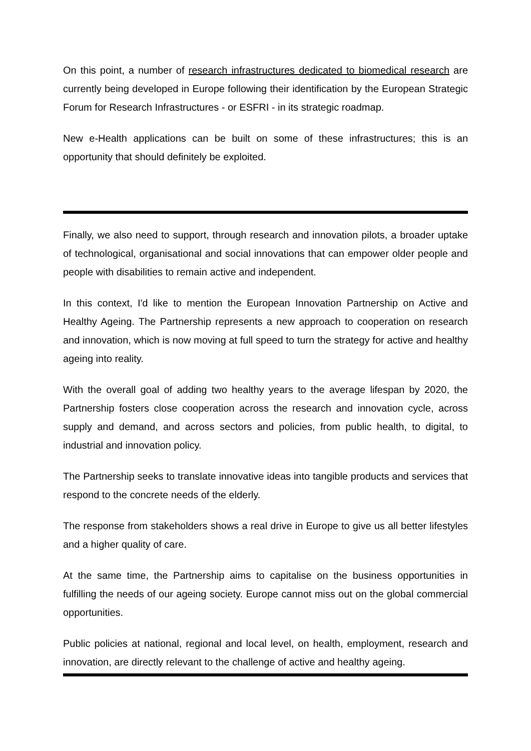On this point, a number of research infrastructures dedicated to biomedical research are currently being developed in Europe following their identification by the European Strategic Forum for Research Infrastructures - or ESFRI - in its strategic roadmap.
New e-Health applications can be built on some of these infrastructures; this is an opportunity that should definitely be exploited.
Finally, we also need to support, through research and innovation pilots, a broader uptake of technological, organisational and social innovations that can empower older people and people with disabilities to remain active and independent.
In this context, I'd like to mention the European Innovation Partnership on Active and Healthy Ageing. The Partnership represents a new approach to cooperation on research and innovation, which is now moving at full speed to turn the strategy for active and healthy ageing into reality.
With the overall goal of adding two healthy years to the average lifespan by 2020, the Partnership fosters close cooperation across the research and innovation cycle, across supply and demand, and across sectors and policies, from public health, to digital, to industrial and innovation policy.
The Partnership seeks to translate innovative ideas into tangible products and services that respond to the concrete needs of the elderly.
The response from stakeholders shows a real drive in Europe to give us all better lifestyles and a higher quality of care.
At the same time, the Partnership aims to capitalise on the business opportunities in fulfilling the needs of our ageing society. Europe cannot miss out on the global commercial opportunities.
Public policies at national, regional and local level, on health, employment, research and innovation, are directly relevant to the challenge of active and healthy ageing.